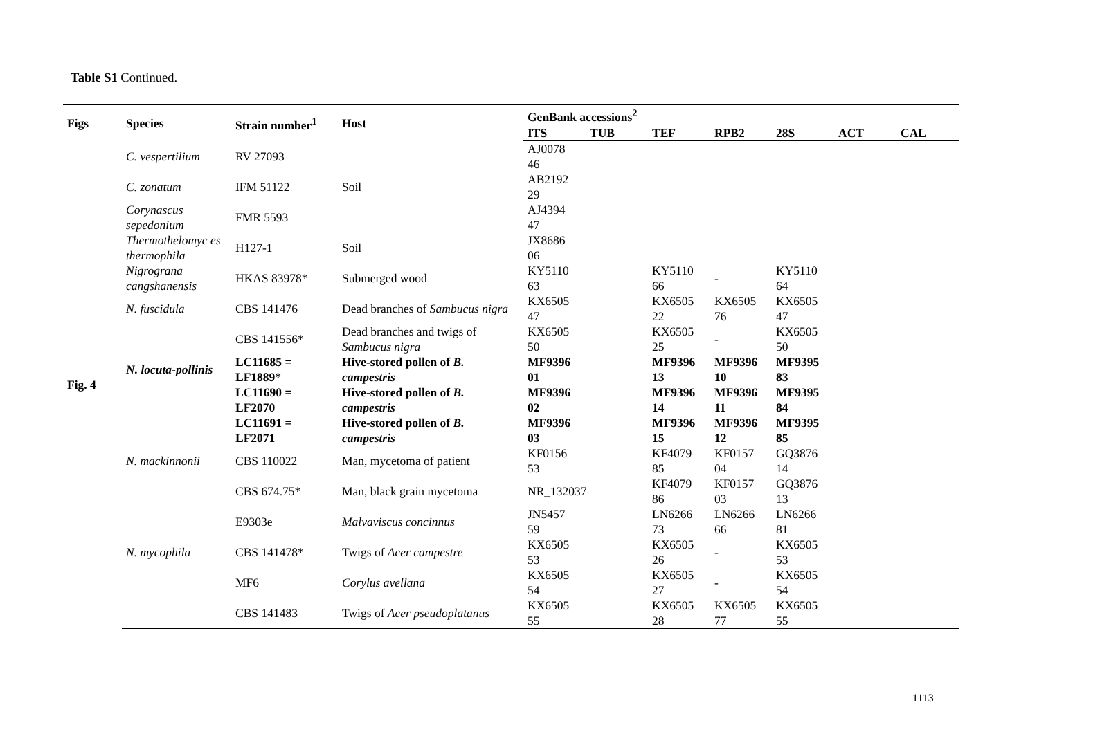Table S1 Continued.
| Figs | Species | Strain number<sup>1</sup> | Host | GenBank accessions<sup>2</sup> | | | | | | |
| --- | --- | --- | --- | --- | --- | --- | --- | --- | --- | --- |
| | | | | ITS | TUB | TEF | RPB2 | 28S | ACT | CAL |
| Fig. 4 | C. vespertilium | RV 27093 | | AJ0078 46 | | | | | | |
| | C. zonatum | IFM 51122 | Soil | AB2192 29 | | | | | | |
| | Corynascus sepedonium | FMR 5593 | | AJ4394 47 | | | | | | |
| | Thermothelomyc es thermophila | H127-1 | Soil | JX8686 06 | | | | | | |
| | Nigrograna cangshanensis | HKAS 83978* | Submerged wood | KY5110 63 | | KY5110 66 | - | KY5110 64 | | |
| | N. fuscidula | CBS 141476 | Dead branches of Sambucus nigra | KX6505 47 | | KX6505 22 | KX6505 76 | KX6505 47 | | |
| | | CBS 141556* | Dead branches and twigs of Sambucus nigra | KX6505 50 | | KX6505 25 | - | KX6505 50 | | |
| | N. locuta-pollinis | LC11685 = LF1889* | Hive-stored pollen of B. campestris | MF9396 01 | | MF9396 13 | MF9396 10 | MF9395 83 | | |
| | | LC11690 = LF2070 | Hive-stored pollen of B. campestris | MF9396 02 | | MF9396 14 | MF9396 11 | MF9395 84 | | |
| | | LC11691 = LF2071 | Hive-stored pollen of B. campestris | MF9396 03 | | MF9396 15 | MF9396 12 | MF9395 85 | | |
| | N. mackinnonii | CBS 110022 | Man, mycetoma of patient | KF0156 53 | | KF4079 85 | KF0157 04 | GQ3876 14 | | |
| | | CBS 674.75* | Man, black grain mycetoma | NR_132037 | | KF4079 86 | KF0157 03 | GQ3876 13 | | |
| | | E9303e | Malvaviscus concinnus | JN5457 59 | | LN6266 73 | LN6266 66 | LN6266 81 | | |
| | N. mycophila | CBS 141478* | Twigs of Acer campestre | KX6505 53 | | KX6505 26 | - | KX6505 53 | | |
| | | MF6 | Corylus avellana | KX6505 54 | | KX6505 27 | - | KX6505 54 | | |
| | | CBS 141483 | Twigs of Acer pseudoplatanus | KX6505 55 | | KX6505 28 | KX6505 77 | KX6505 55 | | |
1113